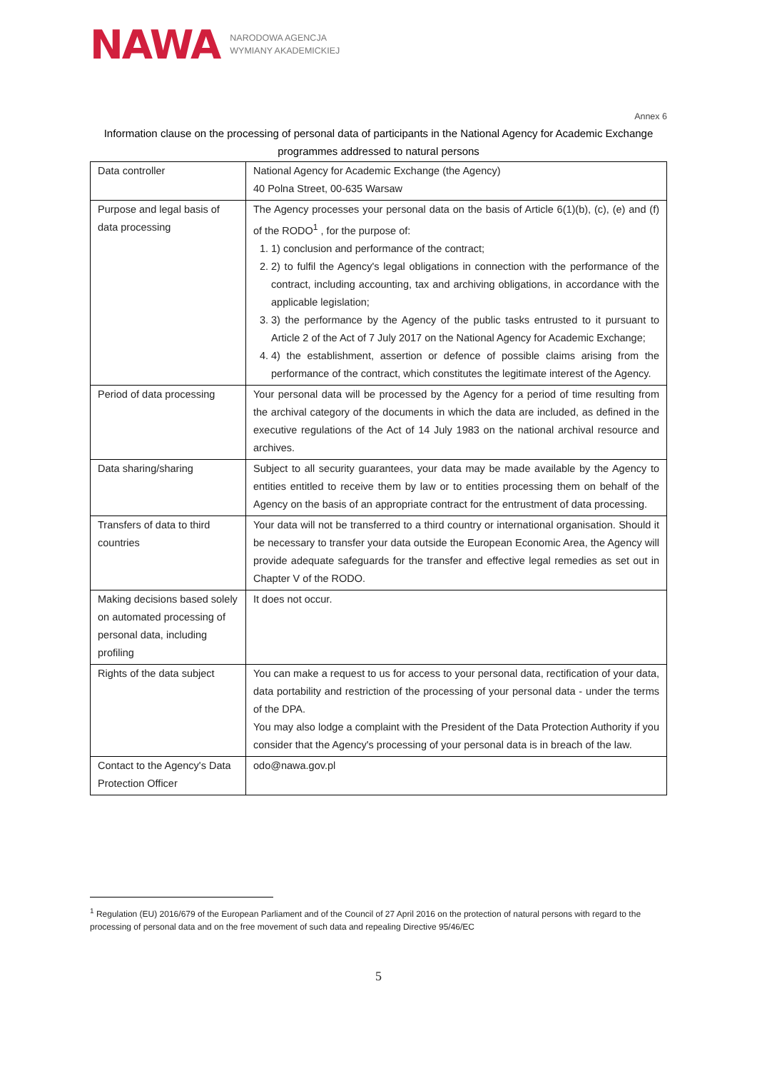NAWA
NARODOWA AGENCJA
WYMIANY AKADEMICKIEJ
Annex 6
Information clause on the processing of personal data of participants in the National Agency for Academic Exchange programmes addressed to natural persons
| Data controller | National Agency for Academic Exchange (the Agency) 40 Polna Street, 00-635 Warsaw |
| Purpose and legal basis of data processing | The Agency processes your personal data on the basis of Article 6(1)(b), (c), (e) and (f) of the RODO<sup>1</sup> , for the purpose of: 1. 1) conclusion and performance of the contract; 2. 2) to fulfil the Agency's legal obligations in connection with the performance of the contract, including accounting, tax and archiving obligations, in accordance with the applicable legislation; 3. 3) the performance by the Agency of the public tasks entrusted to it pursuant to Article 2 of the Act of 7 July 2017 on the National Agency for Academic Exchange; 4. 4) the establishment, assertion or defence of possible claims arising from the performance of the contract, which constitutes the legitimate interest of the Agency. |
| Period of data processing | Your personal data will be processed by the Agency for a period of time resulting from the archival category of the documents in which the data are included, as defined in the executive regulations of the Act of 14 July 1983 on the national archival resource and archives. |
| Data sharing/sharing | Subject to all security guarantees, your data may be made available by the Agency to entities entitled to receive them by law or to entities processing them on behalf of the Agency on the basis of an appropriate contract for the entrustment of data processing. |
| Transfers of data to third countries | Your data will not be transferred to a third country or international organisation. Should it be necessary to transfer your data outside the European Economic Area, the Agency will provide adequate safeguards for the transfer and effective legal remedies as set out in Chapter V of the RODO. |
| Making decisions based solely on automated processing of personal data, including profiling | It does not occur. |
| Rights of the data subject | You can make a request to us for access to your personal data, rectification of your data, data portability and restriction of the processing of your personal data - under the terms of the DPA. You may also lodge a complaint with the President of the Data Protection Authority if you consider that the Agency's processing of your personal data is in breach of the law. |
| Contact to the Agency's Data Protection Officer | odo@nawa.gov.pl |
<sup>1</sup> Regulation (EU) 2016/679 of the European Parliament and of the Council of 27 April 2016 on the protection of natural persons with regard to the processing of personal data and on the free movement of such data and repealing Directive 95/46/EC
5